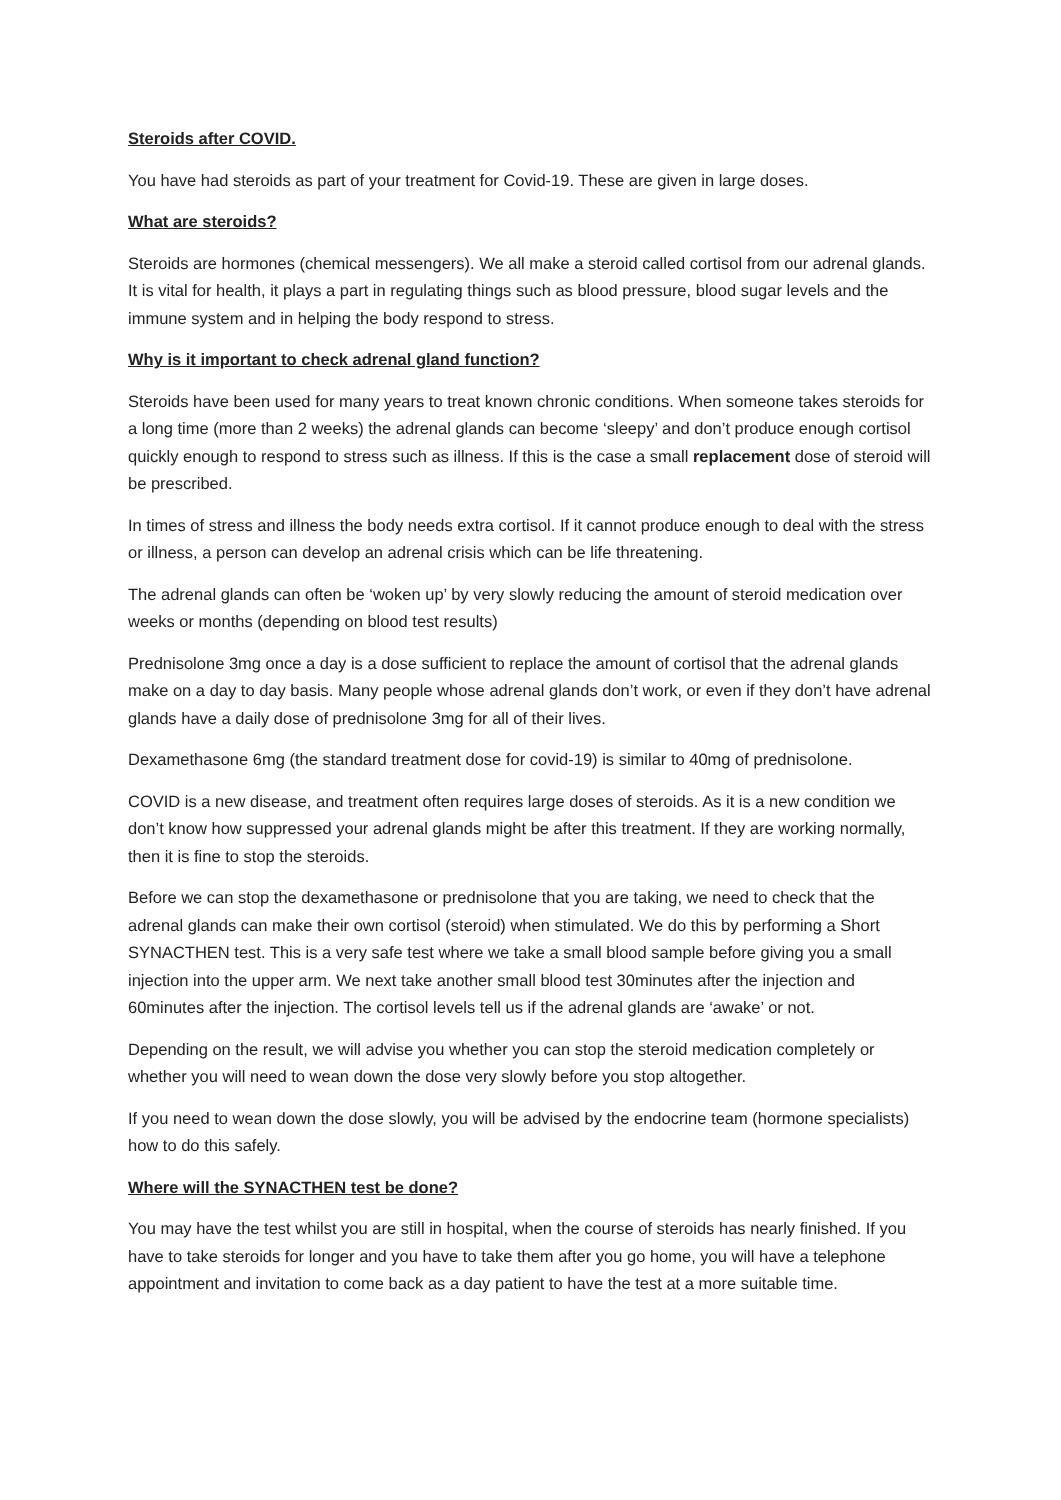Steroids after COVID.
You have had steroids as part of your treatment for Covid-19. These are given in large doses.
What are steroids?
Steroids are hormones (chemical messengers). We all make a steroid called cortisol from our adrenal glands. It is vital for health, it plays a part in regulating things such as blood pressure, blood sugar levels and the immune system and in helping the body respond to stress.
Why is it important to check adrenal gland function?
Steroids have been used for many years to treat known chronic conditions. When someone takes steroids for a long time (more than 2 weeks) the adrenal glands can become ‘sleepy’ and don’t produce enough cortisol quickly enough to respond to stress such as illness. If this is the case a small replacement dose of steroid will be prescribed.
In times of stress and illness the body needs extra cortisol. If it cannot produce enough to deal with the stress or illness, a person can develop an adrenal crisis which can be life threatening.
The adrenal glands can often be ‘woken up’ by very slowly reducing the amount of steroid medication over weeks or months (depending on blood test results)
Prednisolone 3mg once a day is a dose sufficient to replace the amount of cortisol that the adrenal glands make on a day to day basis. Many people whose adrenal glands don’t work, or even if they don’t have adrenal glands have a daily dose of prednisolone 3mg for all of their lives.
Dexamethasone 6mg (the standard treatment dose for covid-19) is similar to 40mg of prednisolone.
COVID is a new disease, and treatment often requires large doses of steroids. As it is a new condition we don’t know how suppressed your adrenal glands might be after this treatment. If they are working normally, then it is fine to stop the steroids.
Before we can stop the dexamethasone or prednisolone that you are taking, we need to check that the adrenal glands can make their own cortisol (steroid) when stimulated. We do this by performing a Short SYNACTHEN test. This is a very safe test where we take a small blood sample before giving you a small injection into the upper arm. We next take another small blood test 30minutes after the injection and 60minutes after the injection. The cortisol levels tell us if the adrenal glands are ‘awake’ or not.
Depending on the result, we will advise you whether you can stop the steroid medication completely or whether you will need to wean down the dose very slowly before you stop altogether.
If you need to wean down the dose slowly, you will be advised by the endocrine team (hormone specialists) how to do this safely.
Where will the SYNACTHEN test be done?
You may have the test whilst you are still in hospital, when the course of steroids has nearly finished. If you have to take steroids for longer and you have to take them after you go home, you will have a telephone appointment and invitation to come back as a day patient to have the test at a more suitable time.